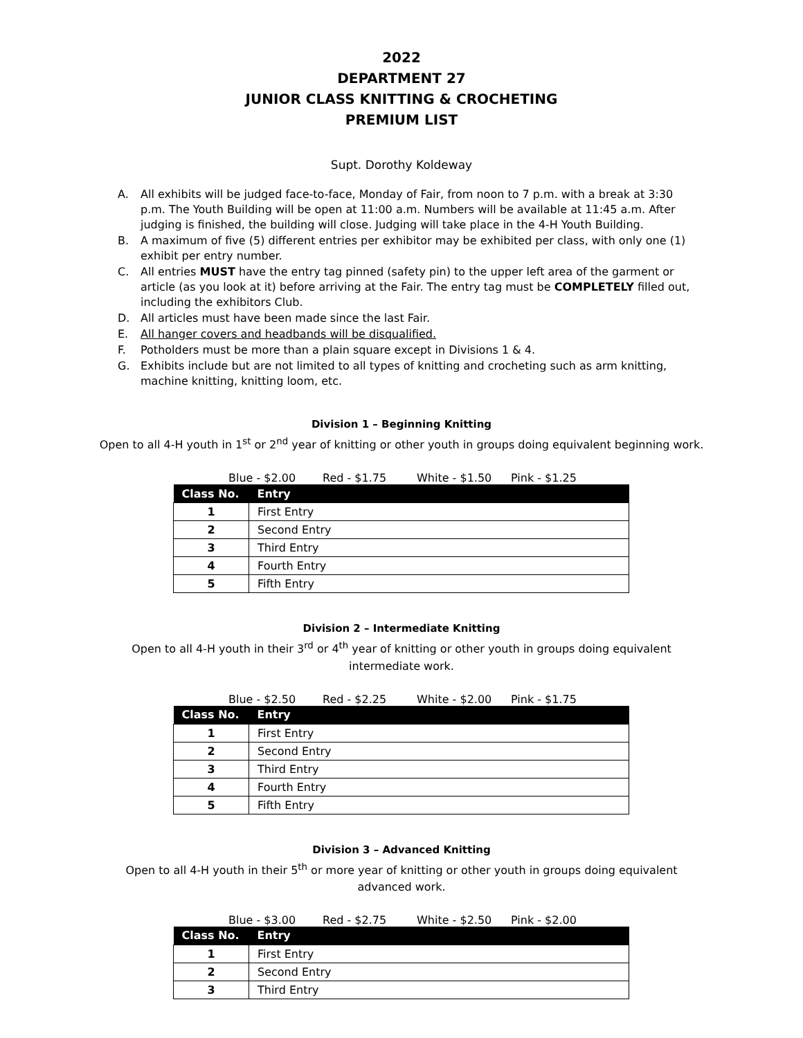2022
DEPARTMENT 27
JUNIOR CLASS KNITTING & CROCHETING
PREMIUM LIST
Supt. Dorothy Koldeway
A. All exhibits will be judged face-to-face, Monday of Fair, from noon to 7 p.m. with a break at 3:30 p.m. The Youth Building will be open at 11:00 a.m. Numbers will be available at 11:45 a.m. After judging is finished, the building will close. Judging will take place in the 4-H Youth Building.
B. A maximum of five (5) different entries per exhibitor may be exhibited per class, with only one (1) exhibit per entry number.
C. All entries MUST have the entry tag pinned (safety pin) to the upper left area of the garment or article (as you look at it) before arriving at the Fair. The entry tag must be COMPLETELY filled out, including the exhibitors Club.
D. All articles must have been made since the last Fair.
E. All hanger covers and headbands will be disqualified.
F. Potholders must be more than a plain square except in Divisions 1 & 4.
G. Exhibits include but are not limited to all types of knitting and crocheting such as arm knitting, machine knitting, knitting loom, etc.
Division 1 – Beginning Knitting
Open to all 4-H youth in 1<sup>st</sup> or 2<sup>nd</sup> year of knitting or other youth in groups doing equivalent beginning work.
Blue - $2.00 Red - $1.75 White - $1.50 Pink - $1.25
| Class No. | Entry |
| --- | --- |
| 1 | First Entry |
| 2 | Second Entry |
| 3 | Third Entry |
| 4 | Fourth Entry |
| 5 | Fifth Entry |
Division 2 – Intermediate Knitting
Open to all 4-H youth in their 3<sup>rd</sup> or 4<sup>th</sup> year of knitting or other youth in groups doing equivalent intermediate work.
Blue - $2.50 Red - $2.25 White - $2.00 Pink - $1.75
| Class No. | Entry |
| --- | --- |
| 1 | First Entry |
| 2 | Second Entry |
| 3 | Third Entry |
| 4 | Fourth Entry |
| 5 | Fifth Entry |
Division 3 – Advanced Knitting
Open to all 4-H youth in their 5<sup>th</sup> or more year of knitting or other youth in groups doing equivalent advanced work.
Blue - $3.00 Red - $2.75 White - $2.50 Pink - $2.00
| Class No. | Entry |
| --- | --- |
| 1 | First Entry |
| 2 | Second Entry |
| 3 | Third Entry |